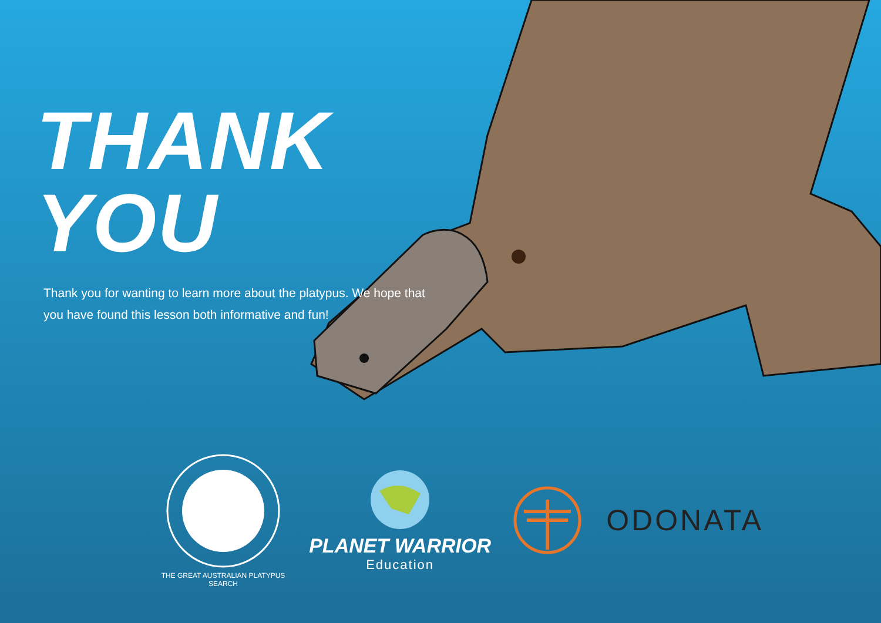THANK YOU
Thank you for wanting to learn more about the platypus. We hope that you have found this lesson both informative and fun!
THE GREAT AUSTRALIAN PLATYPUS SEARCH
PLANET WARRIOR
Education
ODONATA